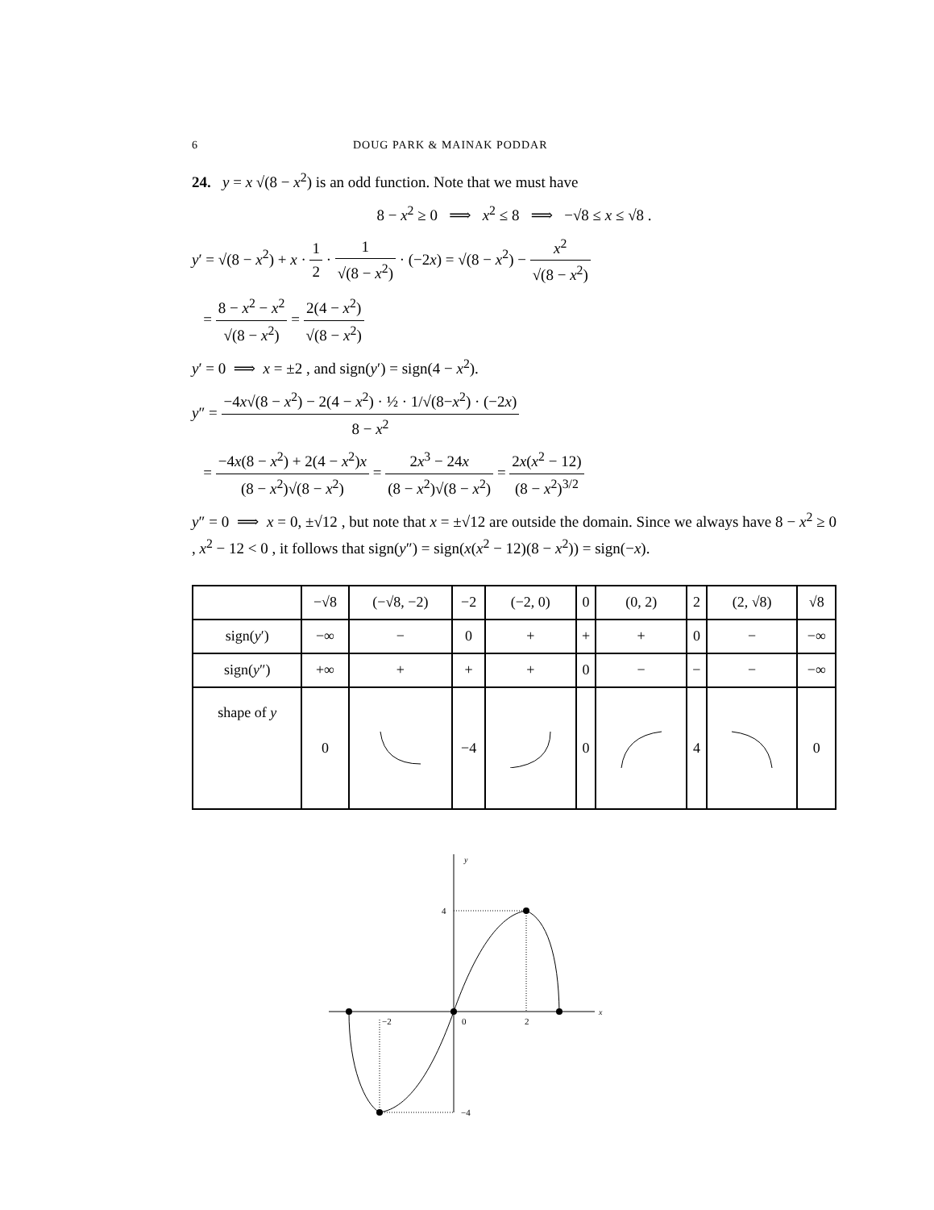6 DOUG PARK & MAINAK PODDAR
24. y = x √(8 − x<sup>2</sup>) is an odd function. Note that we must have
8 − x<sup>2</sup> ≥ 0 ⟹ x<sup>2</sup> ≤ 8 ⟹ −√8 ≤ x ≤ √8 .
y′ = √(8 − x<sup>2</sup>) + x · 1 2 · 1 √(8 − x<sup>2</sup>) · (−2x) = √(8 − x<sup>2</sup>) − x<sup>2</sup> √(8 − x<sup>2</sup>)
= 8 − x<sup>2</sup> − x<sup>2</sup> √(8 − x<sup>2</sup>) = 2(4 − x<sup>2</sup>) √(8 − x<sup>2</sup>)
y′ = 0 ⟹ x = ±2 , and sign(y′) = sign(4 − x<sup>2</sup>).
y″ = −4x√(8 − x<sup>2</sup>) − 2(4 − x<sup>2</sup>) · ½ · 1/√(8−x<sup>2</sup>) · (−2x) 8 − x<sup>2</sup>
= −4x(8 − x<sup>2</sup>) + 2(4 − x<sup>2</sup>)x (8 − x<sup>2</sup>)√(8 − x<sup>2</sup>) = 2x<sup>3</sup> − 24x (8 − x<sup>2</sup>)√(8 − x<sup>2</sup>) = 2x(x<sup>2</sup> − 12) (8 − x<sup>2</sup>)<sup>3/2</sup>
y″ = 0 ⟹ x = 0, ±√12 , but note that x = ±√12 are outside the domain. Since we always have 8 − x<sup>2</sup> ≥ 0 , x<sup>2</sup> − 12 < 0 , it follows that sign(y″) = sign(x(x<sup>2</sup> − 12)(8 − x<sup>2</sup>)) = sign(−x).
| | −√8 | (−√8, −2) | −2 | (−2, 0) | 0 | (0, 2) | 2 | (2, √8) | √8 |
| sign( y ′) | −∞ | − | 0 | + | + | + | 0 | − | −∞ |
| sign( y ″) | +∞ | + | + | + | 0 | − | − | − | −∞ |
| shape of y | 0 | | −4 | | 0 | | 4 | | 0 |
x
y
4
−4
−2
0
2